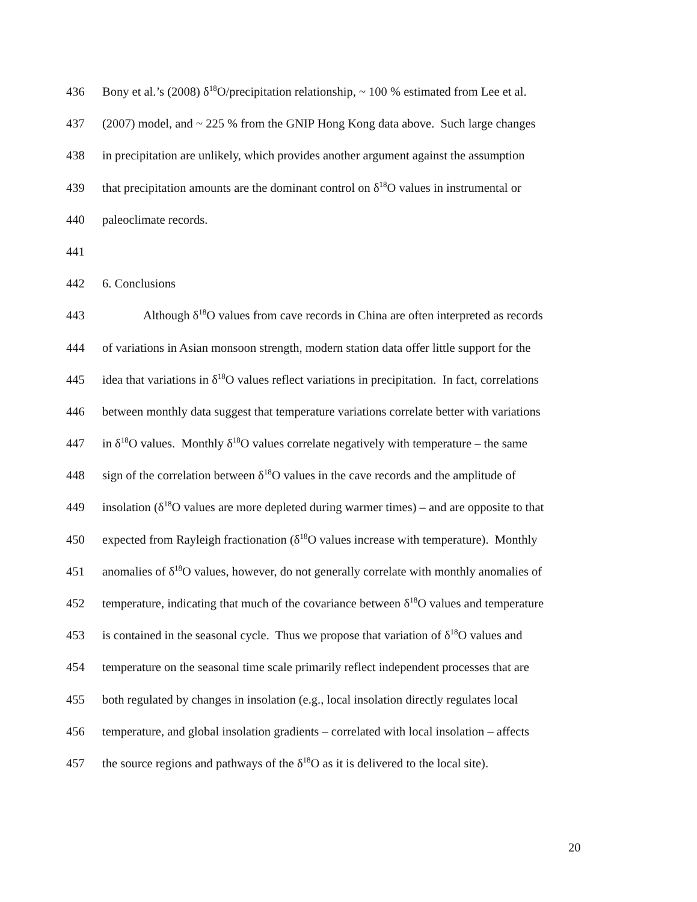436 Bony et al.’s (2008) δ<sup>18</sup>O/precipitation relationship, ~ 100 % estimated from Lee et al.
437 (2007) model, and ~ 225 % from the GNIP Hong Kong data above. Such large changes
438 in precipitation are unlikely, which provides another argument against the assumption
439 that precipitation amounts are the dominant control on δ<sup>18</sup>O values in instrumental or
440 paleoclimate records.
441
442 6. Conclusions
443 Although δ<sup>18</sup>O values from cave records in China are often interpreted as records
444 of variations in Asian monsoon strength, modern station data offer little support for the
445 idea that variations in δ<sup>18</sup>O values reflect variations in precipitation. In fact, correlations
446 between monthly data suggest that temperature variations correlate better with variations
447 in δ<sup>18</sup>O values. Monthly δ<sup>18</sup>O values correlate negatively with temperature – the same
448 sign of the correlation between δ<sup>18</sup>O values in the cave records and the amplitude of
449 insolation (δ<sup>18</sup>O values are more depleted during warmer times) – and are opposite to that
450 expected from Rayleigh fractionation (δ<sup>18</sup>O values increase with temperature). Monthly
451 anomalies of δ<sup>18</sup>O values, however, do not generally correlate with monthly anomalies of
452 temperature, indicating that much of the covariance between δ<sup>18</sup>O values and temperature
453 is contained in the seasonal cycle. Thus we propose that variation of δ<sup>18</sup>O values and
454 temperature on the seasonal time scale primarily reflect independent processes that are
455 both regulated by changes in insolation (e.g., local insolation directly regulates local
456 temperature, and global insolation gradients – correlated with local insolation – affects
457 the source regions and pathways of the δ<sup>18</sup>O as it is delivered to the local site).
20